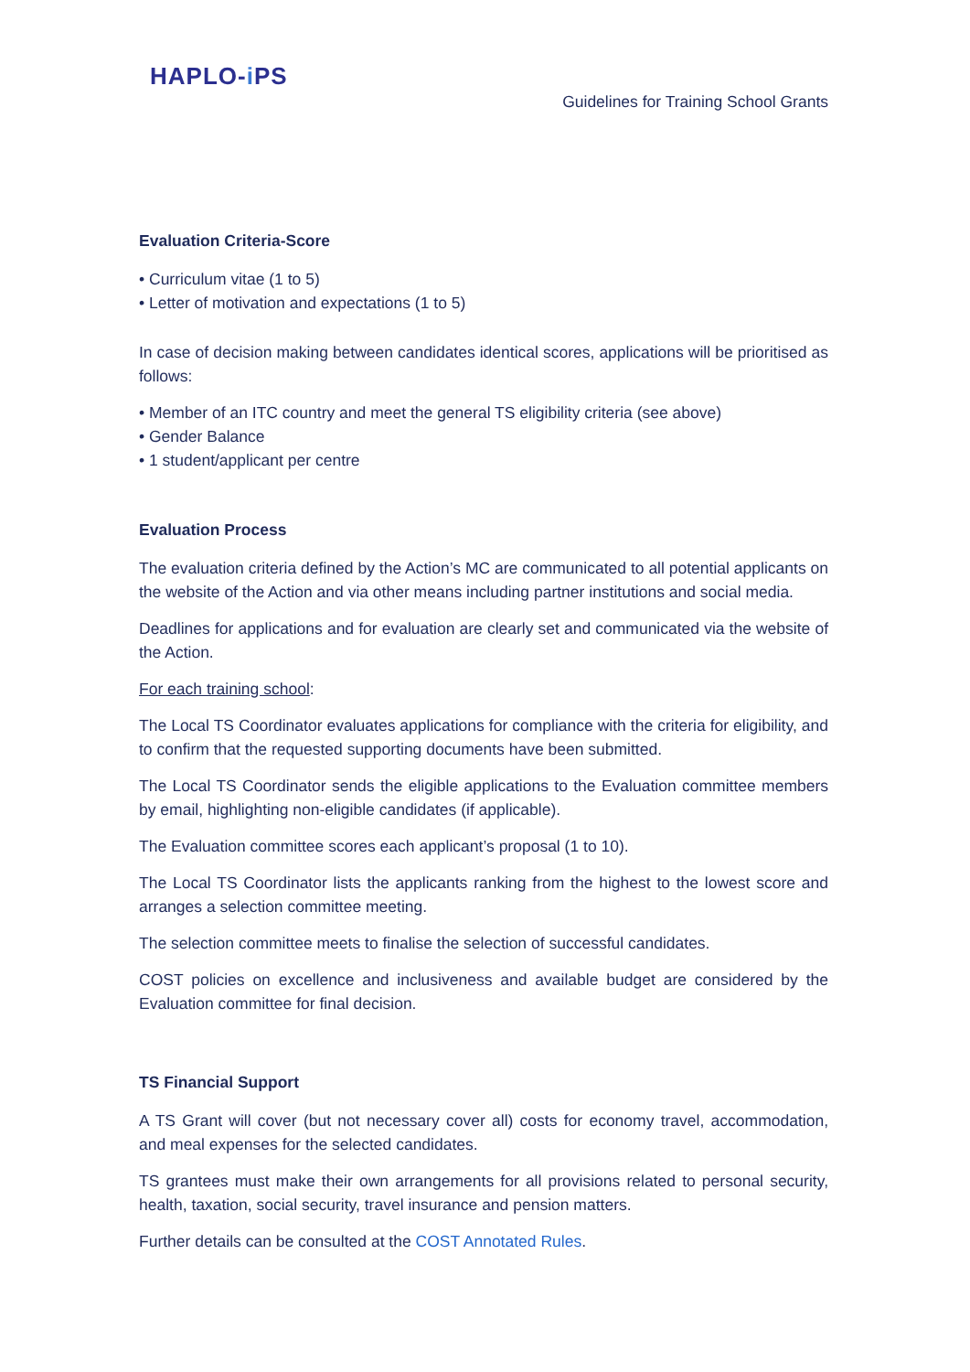HAPLO-i PS
Guidelines for Training School Grants
Evaluation Criteria-Score
• Curriculum vitae (1 to 5)
• Letter of motivation and expectations (1 to 5)
In case of decision making between candidates identical scores, applications will be prioritised as follows:
• Member of an ITC country and meet the general TS eligibility criteria (see above)
• Gender Balance
• 1 student/applicant per centre
Evaluation Process
The evaluation criteria defined by the Action’s MC are communicated to all potential applicants on the website of the Action and via other means including partner institutions and social media.
Deadlines for applications and for evaluation are clearly set and communicated via the website of the Action.
For each training school:
The Local TS Coordinator evaluates applications for compliance with the criteria for eligibility, and to confirm that the requested supporting documents have been submitted.
The Local TS Coordinator sends the eligible applications to the Evaluation committee members by email, highlighting non-eligible candidates (if applicable).
The Evaluation committee scores each applicant’s proposal (1 to 10).
The Local TS Coordinator lists the applicants ranking from the highest to the lowest score and arranges a selection committee meeting.
The selection committee meets to finalise the selection of successful candidates.
COST policies on excellence and inclusiveness and available budget are considered by the Evaluation committee for final decision.
TS Financial Support
A TS Grant will cover (but not necessary cover all) costs for economy travel, accommodation, and meal expenses for the selected candidates.
TS grantees must make their own arrangements for all provisions related to personal security, health, taxation, social security, travel insurance and pension matters.
Further details can be consulted at the COST Annotated Rules.